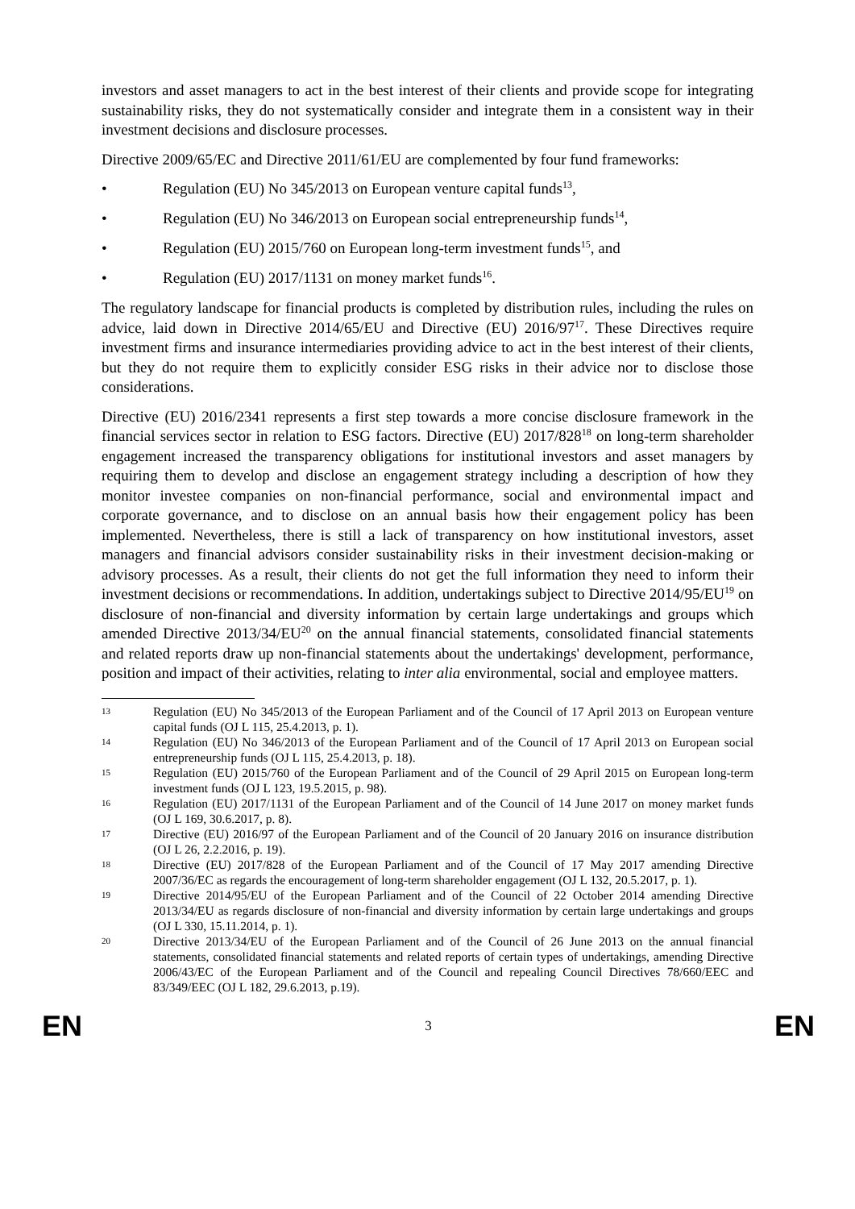investors and asset managers to act in the best interest of their clients and provide scope for integrating sustainability risks, they do not systematically consider and integrate them in a consistent way in their investment decisions and disclosure processes.
Directive 2009/65/EC and Directive 2011/61/EU are complemented by four fund frameworks:
• Regulation (EU) No 345/2013 on European venture capital funds<sup>13</sup>,
• Regulation (EU) No 346/2013 on European social entrepreneurship funds<sup>14</sup>,
• Regulation (EU) 2015/760 on European long-term investment funds<sup>15</sup>, and
• Regulation (EU) 2017/1131 on money market funds<sup>16</sup>.
The regulatory landscape for financial products is completed by distribution rules, including the rules on advice, laid down in Directive 2014/65/EU and Directive (EU) 2016/97<sup>17</sup>. These Directives require investment firms and insurance intermediaries providing advice to act in the best interest of their clients, but they do not require them to explicitly consider ESG risks in their advice nor to disclose those considerations.
Directive (EU) 2016/2341 represents a first step towards a more concise disclosure framework in the financial services sector in relation to ESG factors. Directive (EU) 2017/828<sup>18</sup> on long-term shareholder engagement increased the transparency obligations for institutional investors and asset managers by requiring them to develop and disclose an engagement strategy including a description of how they monitor investee companies on non-financial performance, social and environmental impact and corporate governance, and to disclose on an annual basis how their engagement policy has been implemented. Nevertheless, there is still a lack of transparency on how institutional investors, asset managers and financial advisors consider sustainability risks in their investment decision-making or advisory processes. As a result, their clients do not get the full information they need to inform their investment decisions or recommendations. In addition, undertakings subject to Directive 2014/95/EU<sup>19</sup> on disclosure of non-financial and diversity information by certain large undertakings and groups which amended Directive 2013/34/EU<sup>20</sup> on the annual financial statements, consolidated financial statements and related reports draw up non-financial statements about the undertakings' development, performance, position and impact of their activities, relating to inter alia environmental, social and employee matters.
13 Regulation (EU) No 345/2013 of the European Parliament and of the Council of 17 April 2013 on European venture capital funds (OJ L 115, 25.4.2013, p. 1).
14 Regulation (EU) No 346/2013 of the European Parliament and of the Council of 17 April 2013 on European social entrepreneurship funds (OJ L 115, 25.4.2013, p. 18).
15 Regulation (EU) 2015/760 of the European Parliament and of the Council of 29 April 2015 on European long-term investment funds (OJ L 123, 19.5.2015, p. 98).
16 Regulation (EU) 2017/1131 of the European Parliament and of the Council of 14 June 2017 on money market funds (OJ L 169, 30.6.2017, p. 8).
17 Directive (EU) 2016/97 of the European Parliament and of the Council of 20 January 2016 on insurance distribution (OJ L 26, 2.2.2016, p. 19).
18 Directive (EU) 2017/828 of the European Parliament and of the Council of 17 May 2017 amending Directive 2007/36/EC as regards the encouragement of long-term shareholder engagement (OJ L 132, 20.5.2017, p. 1).
19 Directive 2014/95/EU of the European Parliament and of the Council of 22 October 2014 amending Directive 2013/34/EU as regards disclosure of non-financial and diversity information by certain large undertakings and groups (OJ L 330, 15.11.2014, p. 1).
20 Directive 2013/34/EU of the European Parliament and of the Council of 26 June 2013 on the annual financial statements, consolidated financial statements and related reports of certain types of undertakings, amending Directive 2006/43/EC of the European Parliament and of the Council and repealing Council Directives 78/660/EEC and 83/349/EEC (OJ L 182, 29.6.2013, p.19).
EN 3 EN